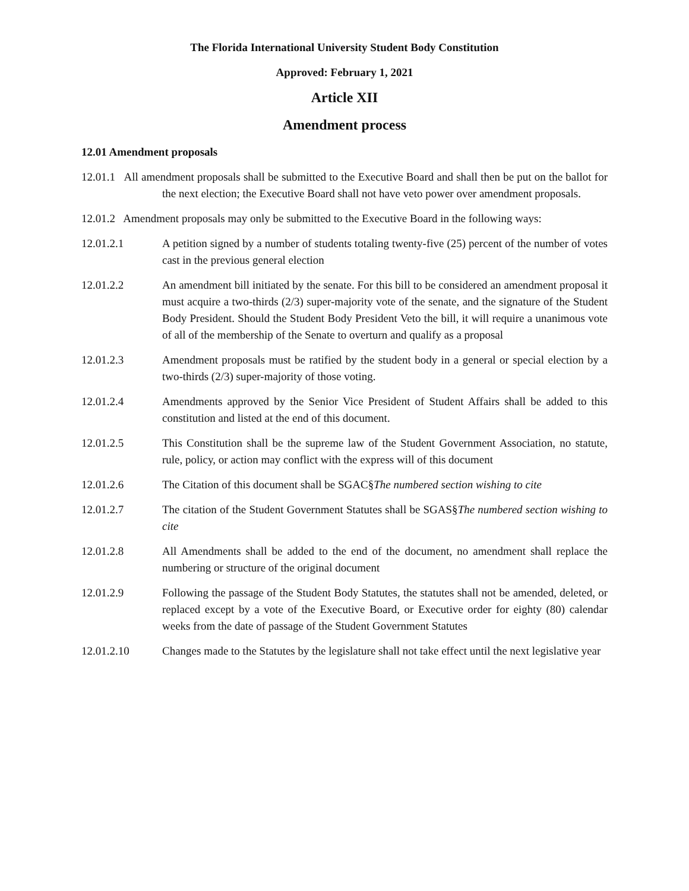The Florida International University Student Body Constitution
Approved: February 1, 2021
Article XII
Amendment process
12.01 Amendment proposals
12.01.1 All amendment proposals shall be submitted to the Executive Board and shall then be put on the ballot for the next election; the Executive Board shall not have veto power over amendment proposals.
12.01.2 Amendment proposals may only be submitted to the Executive Board in the following ways:
12.01.2.1 A petition signed by a number of students totaling twenty-five (25) percent of the number of votes cast in the previous general election
12.01.2.2 An amendment bill initiated by the senate. For this bill to be considered an amendment proposal it must acquire a two-thirds (2/3) super-majority vote of the senate, and the signature of the Student Body President. Should the Student Body President Veto the bill, it will require a unanimous vote of all of the membership of the Senate to overturn and qualify as a proposal
12.01.2.3 Amendment proposals must be ratified by the student body in a general or special election by a two-thirds (2/3) super-majority of those voting.
12.01.2.4 Amendments approved by the Senior Vice President of Student Affairs shall be added to this constitution and listed at the end of this document.
12.01.2.5 This Constitution shall be the supreme law of the Student Government Association, no statute, rule, policy, or action may conflict with the express will of this document
12.01.2.6 The Citation of this document shall be SGAC§The numbered section wishing to cite
12.01.2.7 The citation of the Student Government Statutes shall be SGAS§The numbered section wishing to cite
12.01.2.8 All Amendments shall be added to the end of the document, no amendment shall replace the numbering or structure of the original document
12.01.2.9 Following the passage of the Student Body Statutes, the statutes shall not be amended, deleted, or replaced except by a vote of the Executive Board, or Executive order for eighty (80) calendar weeks from the date of passage of the Student Government Statutes
12.01.2.10 Changes made to the Statutes by the legislature shall not take effect until the next legislative year